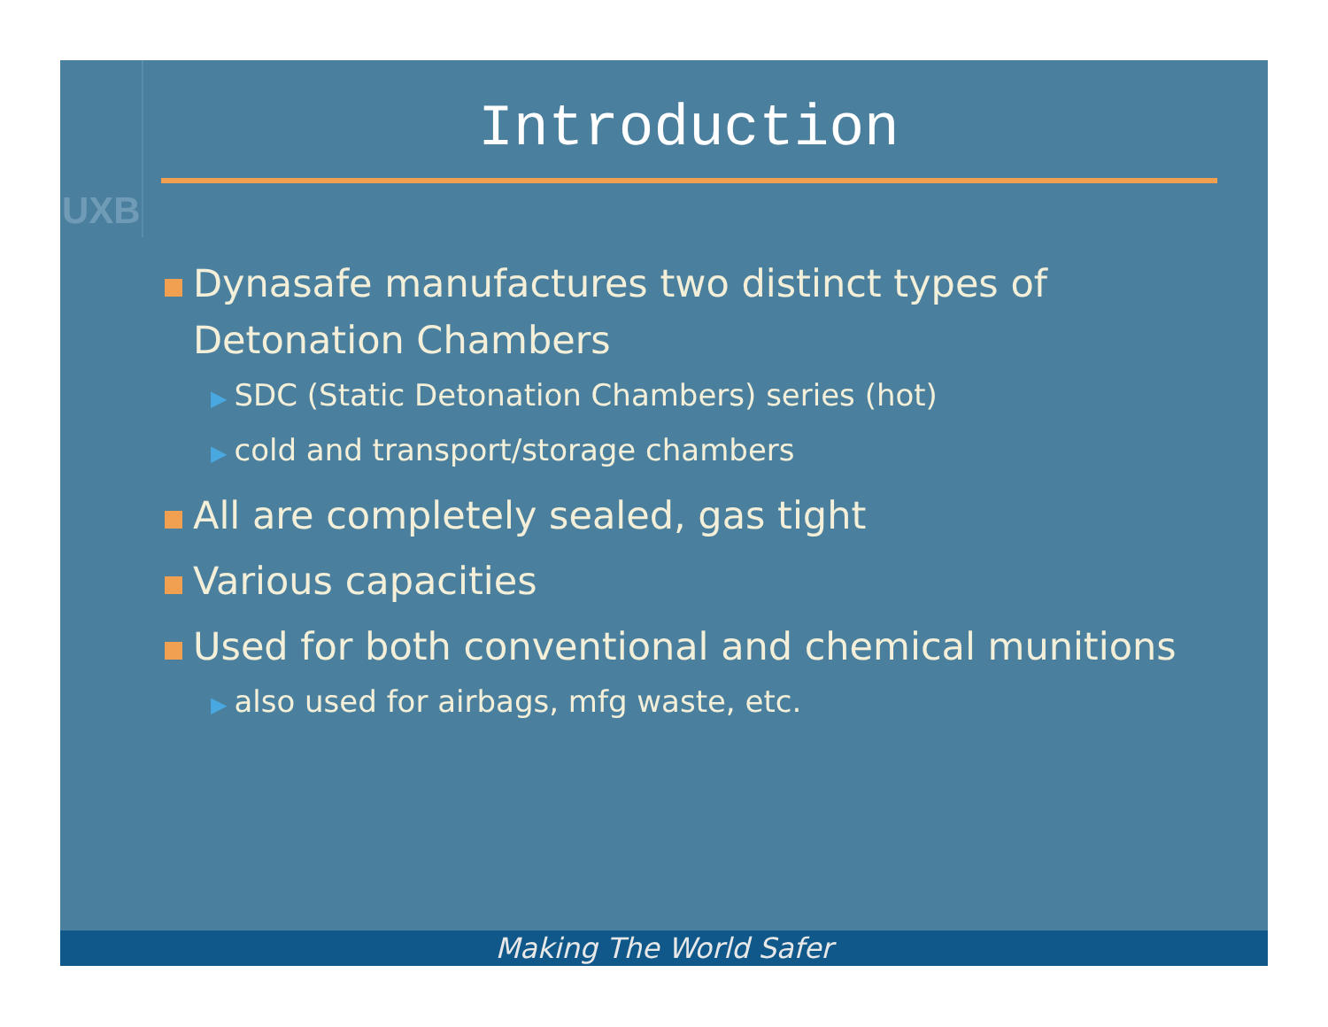UXB
Introduction
Dynasafe manufactures two distinct types of Detonation Chambers
▶ SDC (Static Detonation Chambers) series (hot)
▶ cold and transport/storage chambers
All are completely sealed, gas tight
Various capacities
Used for both conventional and chemical munitions
▶ also used for airbags, mfg waste, etc.
Making The World Safer